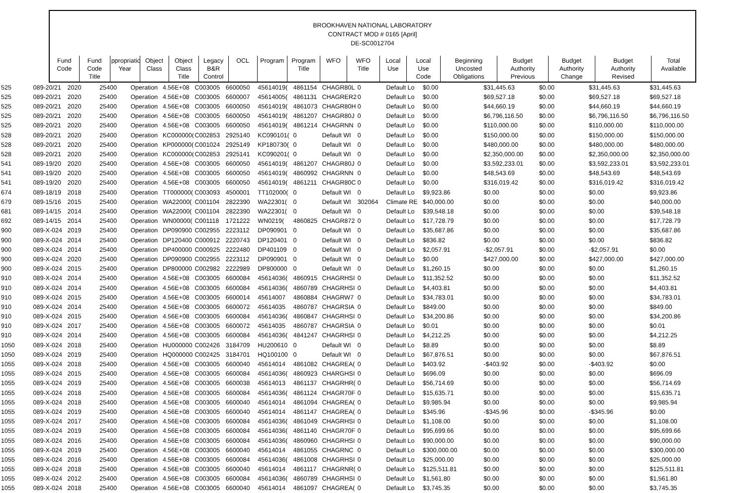BROOKHAVEN NATIONAL LABORATORY
CONTRACT MOD # 0165 [April]
DE-SC0012704
| Fund Code | Fund Code Title | ppropriatio Year | Object Class | Object Class Title | Legacy B&R Control | OCL | Program | Program Title | WFO | WFO Title | Local Use | Local Use Code | Beginning Uncosted Obligations | Budget Authority Previous | Budget Authority Change | Budget Authority Revised | Total Available |
| --- | --- | --- | --- | --- | --- | --- | --- | --- | --- | --- | --- | --- | --- | --- | --- | --- | --- |
| 525 | 089-20/21 | 2020 | 25400 | Operation | 4.56E+08 | C003005 | 6600050 | 45614019( | 4861154 | CHAGR80L | 0 | Default Lo | $0.00 | $31,445.63 | $0.00 | $31,445.63 | $31,445.63 |
| 525 | 089-20/21 | 2020 | 25400 | Operation | 4.56E+08 | C003005 | 6600007 | 45614005( | 4861131 | CHAGRER2 | 0 | Default Lo | $0.00 | $69,527.18 | $0.00 | $69,527.18 | $69,527.18 |
| 525 | 089-20/21 | 2020 | 25400 | Operation | 4.56E+08 | C003005 | 6600050 | 45614019( | 4861073 | CHAGR80H | 0 | Default Lo | $0.00 | $44,660.19 | $0.00 | $44,660.19 | $44,660.19 |
| 525 | 089-20/21 | 2020 | 25400 | Operation | 4.56E+08 | C003005 | 6600050 | 45614019( | 4861207 | CHAGR80J | 0 | Default Lo | $0.00 | $6,796,116.50 | $0.00 | $6,796,116.50 | $6,796,116.50 |
| 525 | 089-20/21 | 2020 | 25400 | Operation | 4.56E+08 | C003005 | 6600050 | 45614019( | 4861214 | CHAGRNN | 0 | Default Lo | $0.00 | $110,000.00 | $0.00 | $110,000.00 | $110,000.00 |
| 528 | 089-20/21 | 2020 | 25400 | Operation | KC000000( | C002853 | 2925140 | KC090101( | 0 | Default WI | 0 | Default Lo | $0.00 | $150,000.00 | $0.00 | $150,000.00 | $150,000.00 |
| 528 | 089-20/21 | 2020 | 25400 | Operation | KP000000( | C001024 | 2925149 | KP180730( | 0 | Default WI | 0 | Default Lo | $0.00 | $480,000.00 | $0.00 | $480,000.00 | $480,000.00 |
| 528 | 089-20/21 | 2020 | 25400 | Operation | KC000000( | C002853 | 2925141 | KC090201( | 0 | Default WI | 0 | Default Lo | $0.00 | $2,350,000.00 | $0.00 | $2,350,000.00 | $2,350,000.00 |
| 541 | 089-19/20 | 2020 | 25400 | Operation | 4.56E+08 | C003005 | 6600050 | 45614019( | 4861207 | CHAGR80J | 0 | Default Lo | $0.00 | $3,592,233.01 | $0.00 | $3,592,233.01 | $3,592,233.01 |
| 541 | 089-19/20 | 2020 | 25400 | Operation | 4.56E+08 | C003005 | 6600050 | 45614019( | 4860992 | CHAGRNN | 0 | Default Lo | $0.00 | $48,543.69 | $0.00 | $48,543.69 | $48,543.69 |
| 541 | 089-19/20 | 2020 | 25400 | Operation | 4.56E+08 | C003005 | 6600050 | 45614019( | 4861211 | CHAGR80C | 0 | Default Lo | $0.00 | $316,019.42 | $0.00 | $316,019.42 | $316,019.42 |
| 674 | 089-18/19 | 2018 | 25400 | Operation | TT000000( | C003093 | 4500001 | TT102000( | 0 | Default WI | 0 | Default Lo | $9,923.86 | $0.00 | $0.00 | $0.00 | $9,923.86 |
| 679 | 089-15/16 | 2015 | 25400 | Operation | WA22000( | C001104 | 2822390 | WA22301( | 0 | Default WI | 302064 | Climate RE | $40,000.00 | $0.00 | $0.00 | $0.00 | $40,000.00 |
| 681 | 089-14/15 | 2014 | 25400 | Operation | WA22000( | C001104 | 2822390 | WA22301( | 0 | Default WI | 0 | Default Lo | $39,548.18 | $0.00 | $0.00 | $0.00 | $39,548.18 |
| 692 | 089-14/15 | 2014 | 25400 | Operation | WN00000( | C001118 | 1721222 | WN0219( | 4860825 | CHAGR872 | 0 | Default Lo | $17,728.79 | $0.00 | $0.00 | $0.00 | $17,728.79 |
| 900 | 089-X-024 | 2019 | 25400 | Operation | DP090900 | C002955 | 2223112 | DP090901 | 0 | Default WI | 0 | Default Lo | $35,687.86 | $0.00 | $0.00 | $0.00 | $35,687.86 |
| 900 | 089-X-024 | 2014 | 25400 | Operation | DP120400 | C000912 | 2220743 | DP120401 | 0 | Default WI | 0 | Default Lo | $836.82 | $0.00 | $0.00 | $0.00 | $836.82 |
| 900 | 089-X-024 | 2014 | 25400 | Operation | DP400000 | C000925 | 2222480 | DP401109 | 0 | Default WI | 0 | Default Lo | $2,057.91 | -$2,057.91 | $0.00 | -$2,057.91 | $0.00 |
| 900 | 089-X-024 | 2020 | 25400 | Operation | DP090900 | C002955 | 2223112 | DP090901 | 0 | Default WI | 0 | Default Lo | $0.00 | $427,000.00 | $0.00 | $427,000.00 | $427,000.00 |
| 900 | 089-X-024 | 2015 | 25400 | Operation | DP800000 | C002982 | 2222989 | DP800000 | 0 | Default WI | 0 | Default Lo | $1,260.15 | $0.00 | $0.00 | $0.00 | $1,260.15 |
| 910 | 089-X-024 | 2014 | 25400 | Operation | 4.56E+08 | C003005 | 6600084 | 45614036( | 4860915 | CHAGRHSI | 0 | Default Lo | $11,352.52 | $0.00 | $0.00 | $0.00 | $11,352.52 |
| 910 | 089-X-024 | 2014 | 25400 | Operation | 4.56E+08 | C003005 | 6600084 | 45614036( | 4860789 | CHAGRHSI | 0 | Default Lo | $4,403.81 | $0.00 | $0.00 | $0.00 | $4,403.81 |
| 910 | 089-X-024 | 2015 | 25400 | Operation | 4.56E+08 | C003005 | 6600014 | 45614007 | 4860884 | CHAGRW7 | 0 | Default Lo | $34,783.01 | $0.00 | $0.00 | $0.00 | $34,783.01 |
| 910 | 089-X-024 | 2014 | 25400 | Operation | 4.56E+08 | C003005 | 6600072 | 45614035 | 4860787 | CHAGRSIA | 0 | Default Lo | $849.00 | $0.00 | $0.00 | $0.00 | $849.00 |
| 910 | 089-X-024 | 2015 | 25400 | Operation | 4.56E+08 | C003005 | 6600084 | 45614036( | 4860847 | CHAGRHSI | 0 | Default Lo | $34,200.86 | $0.00 | $0.00 | $0.00 | $34,200.86 |
| 910 | 089-X-024 | 2017 | 25400 | Operation | 4.56E+08 | C003005 | 6600072 | 45614035 | 4860787 | CHAGRSIA | 0 | Default Lo | $0.01 | $0.00 | $0.00 | $0.00 | $0.01 |
| 910 | 089-X-024 | 2014 | 25400 | Operation | 4.56E+08 | C003005 | 6600084 | 45614036( | 4841247 | CHAGRHSI | 0 | Default Lo | $4,212.25 | $0.00 | $0.00 | $0.00 | $4,212.25 |
| 1050 | 089-X-024 | 2018 | 25400 | Operation | HU000000 | C002426 | 3184709 | HU200610 | 0 | Default WI | 0 | Default Lo | $8.89 | $0.00 | $0.00 | $0.00 | $8.89 |
| 1050 | 089-X-024 | 2019 | 25400 | Operation | HQ000000 | C002425 | 3184701 | HQ100100 | 0 | Default WI | 0 | Default Lo | $67,876.51 | $0.00 | $0.00 | $0.00 | $67,876.51 |
| 1055 | 089-X-024 | 2018 | 25400 | Operation | 4.56E+08 | C003005 | 6600040 | 45614014 | 4861082 | CHAGREA( | 0 | Default Lo | $403.92 | -$403.92 | $0.00 | -$403.92 | $0.00 |
| 1055 | 089-X-024 | 2015 | 25400 | Operation | 4.56E+08 | C003005 | 6600084 | 45614036( | 4860923 | CHARGHSI | 0 | Default Lo | $696.09 | $0.00 | $0.00 | $0.00 | $696.09 |
| 1055 | 089-X-024 | 2019 | 25400 | Operation | 4.56E+08 | C003005 | 6600038 | 45614013 | 4861137 | CHAGRHR( | 0 | Default Lo | $56,714.69 | $0.00 | $0.00 | $0.00 | $56,714.69 |
| 1055 | 089-X-024 | 2018 | 25400 | Operation | 4.56E+08 | C003005 | 6600084 | 45614036( | 4861124 | CHAGR70F | 0 | Default Lo | $15,635.71 | $0.00 | $0.00 | $0.00 | $15,635.71 |
| 1055 | 089-X-024 | 2018 | 25400 | Operation | 4.56E+08 | C003005 | 6600040 | 45614014 | 4861094 | CHAGREA( | 0 | Default Lo | $9,985.94 | $0.00 | $0.00 | $0.00 | $9,985.94 |
| 1055 | 089-X-024 | 2019 | 25400 | Operation | 4.56E+08 | C003005 | 6600040 | 45614014 | 4861147 | CHAGREA( | 0 | Default Lo | $345.96 | -$345.96 | $0.00 | -$345.96 | $0.00 |
| 1055 | 089-X-024 | 2017 | 25400 | Operation | 4.56E+08 | C003005 | 6600084 | 45614036( | 4861049 | CHAGRHSI | 0 | Default Lo | $1,108.00 | $0.00 | $0.00 | $0.00 | $1,108.00 |
| 1055 | 089-X-024 | 2019 | 25400 | Operation | 4.56E+08 | C003005 | 6600084 | 45614036( | 4861140 | CHAGR70F | 0 | Default Lo | $95,699.66 | $0.00 | $0.00 | $0.00 | $95,699.66 |
| 1055 | 089-X-024 | 2016 | 25400 | Operation | 4.56E+08 | C003005 | 6600084 | 45614036( | 4860960 | CHAGRHSI | 0 | Default Lo | $90,000.00 | $0.00 | $0.00 | $0.00 | $90,000.00 |
| 1055 | 089-X-024 | 2019 | 25400 | Operation | 4.56E+08 | C003005 | 6600040 | 45614014 | 4861055 | CHAGRNC | 0 | Default Lo | $300,000.00 | $0.00 | $0.00 | $0.00 | $300,000.00 |
| 1055 | 089-X-024 | 2016 | 25400 | Operation | 4.56E+08 | C003005 | 6600084 | 45614036( | 4861008 | CHAGRHSI | 0 | Default Lo | $25,000.00 | $0.00 | $0.00 | $0.00 | $25,000.00 |
| 1055 | 089-X-024 | 2018 | 25400 | Operation | 4.56E+08 | C003005 | 6600040 | 45614014 | 4861117 | CHAGRNR( | 0 | Default Lo | $125,511.81 | $0.00 | $0.00 | $0.00 | $125,511.81 |
| 1055 | 089-X-024 | 2012 | 25400 | Operation | 4.56E+08 | C003005 | 6600084 | 45614036( | 4860789 | CHAGRHSI | 0 | Default Lo | $1,561.80 | $0.00 | $0.00 | $0.00 | $1,561.80 |
| 1055 | 089-X-024 | 2018 | 25400 | Operation | 4.56E+08 | C003005 | 6600040 | 45614014 | 4861097 | CHAGREA( | 0 | Default Lo | $3,745.35 | $0.00 | $0.00 | $0.00 | $3,745.35 |